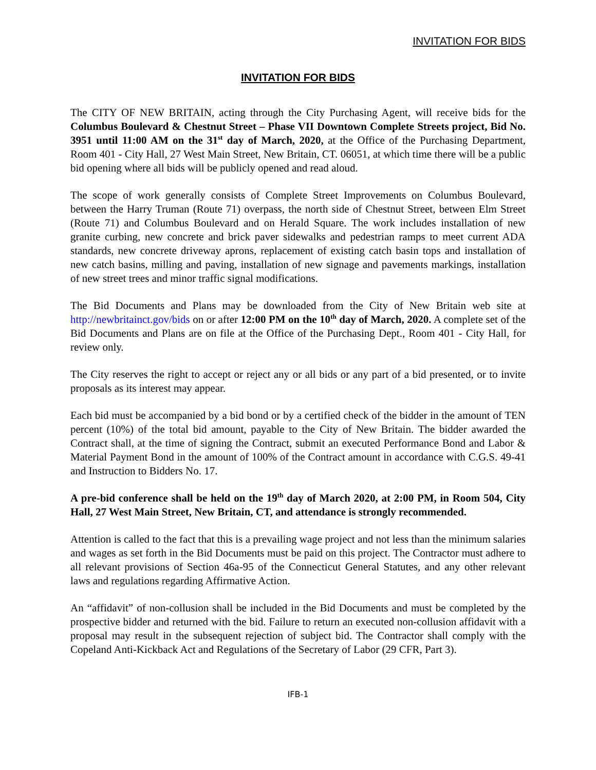INVITATION FOR BIDS
INVITATION FOR BIDS
The CITY OF NEW BRITAIN, acting through the City Purchasing Agent, will receive bids for the Columbus Boulevard & Chestnut Street – Phase VII Downtown Complete Streets project, Bid No. 3951 until 11:00 AM on the 31<sup>st</sup> day of March, 2020, at the Office of the Purchasing Department, Room 401 - City Hall, 27 West Main Street, New Britain, CT. 06051, at which time there will be a public bid opening where all bids will be publicly opened and read aloud.
The scope of work generally consists of Complete Street Improvements on Columbus Boulevard, between the Harry Truman (Route 71) overpass, the north side of Chestnut Street, between Elm Street (Route 71) and Columbus Boulevard and on Herald Square. The work includes installation of new granite curbing, new concrete and brick paver sidewalks and pedestrian ramps to meet current ADA standards, new concrete driveway aprons, replacement of existing catch basin tops and installation of new catch basins, milling and paving, installation of new signage and pavements markings, installation of new street trees and minor traffic signal modifications.
The Bid Documents and Plans may be downloaded from the City of New Britain web site at http://newbritainct.gov/bids on or after 12:00 PM on the 10<sup>th</sup> day of March, 2020. A complete set of the Bid Documents and Plans are on file at the Office of the Purchasing Dept., Room 401 - City Hall, for review only.
The City reserves the right to accept or reject any or all bids or any part of a bid presented, or to invite proposals as its interest may appear.
Each bid must be accompanied by a bid bond or by a certified check of the bidder in the amount of TEN percent (10%) of the total bid amount, payable to the City of New Britain. The bidder awarded the Contract shall, at the time of signing the Contract, submit an executed Performance Bond and Labor & Material Payment Bond in the amount of 100% of the Contract amount in accordance with C.G.S. 49-41 and Instruction to Bidders No. 17.
A pre-bid conference shall be held on the 19<sup>th</sup> day of March 2020, at 2:00 PM, in Room 504, City Hall, 27 West Main Street, New Britain, CT, and attendance is strongly recommended.
Attention is called to the fact that this is a prevailing wage project and not less than the minimum salaries and wages as set forth in the Bid Documents must be paid on this project. The Contractor must adhere to all relevant provisions of Section 46a-95 of the Connecticut General Statutes, and any other relevant laws and regulations regarding Affirmative Action.
An “affidavit” of non-collusion shall be included in the Bid Documents and must be completed by the prospective bidder and returned with the bid. Failure to return an executed non-collusion affidavit with a proposal may result in the subsequent rejection of subject bid. The Contractor shall comply with the Copeland Anti-Kickback Act and Regulations of the Secretary of Labor (29 CFR, Part 3).
IFB-1